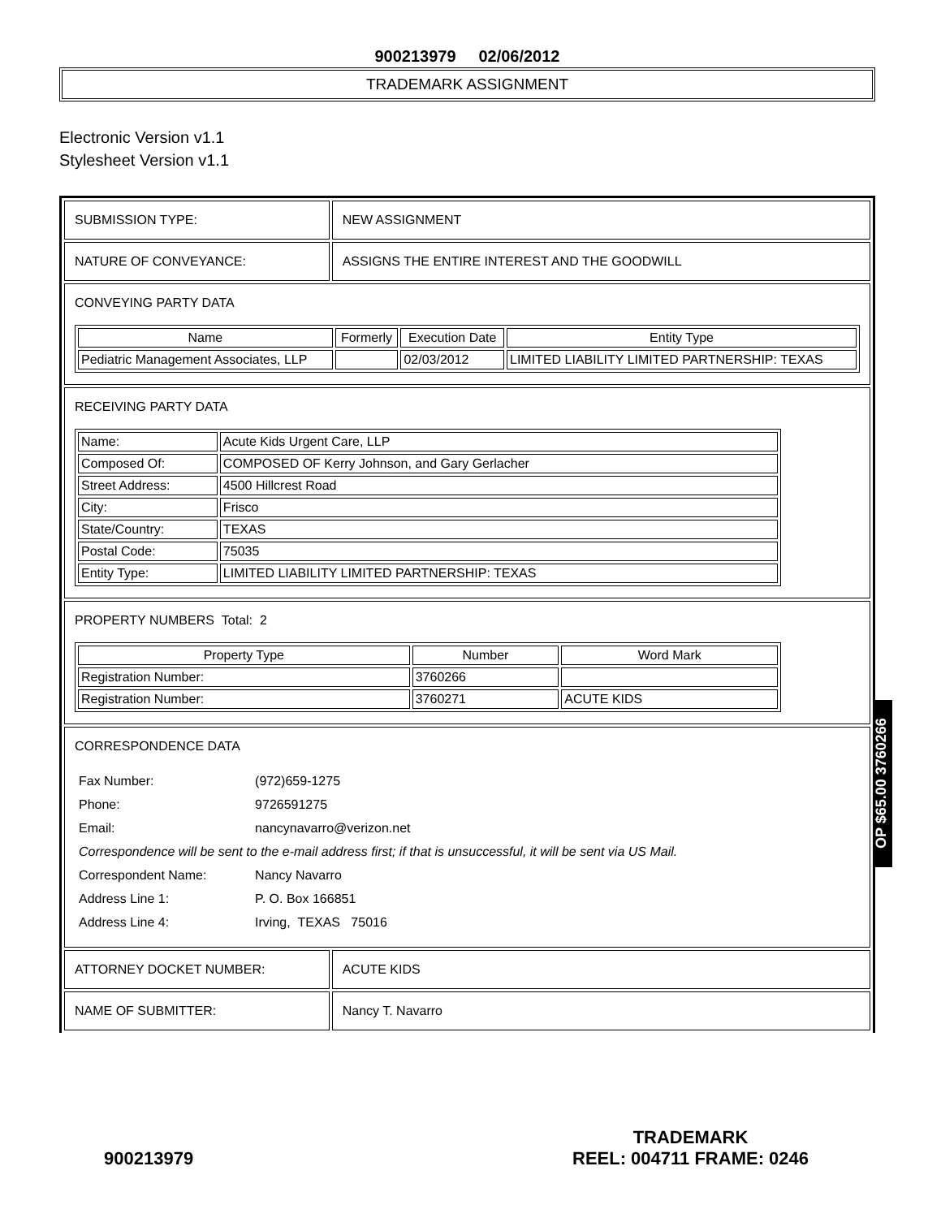900213979 02/06/2012
TRADEMARK ASSIGNMENT
Electronic Version v1.1
Stylesheet Version v1.1
| SUBMISSION TYPE: | NEW ASSIGNMENT |
| NATURE OF CONVEYANCE: | ASSIGNS THE ENTIRE INTEREST AND THE GOODWILL |
| CONVEYING PARTY DATA / Name / Formerly / Execution Date / Entity Type / / --- / --- / --- / --- / / Pediatric Management Associates, LLP / / 02/03/2012 / LIMITED LIABILITY LIMITED PARTNERSHIP: TEXAS / | |
| RECEIVING PARTY DATA / Name: / Acute Kids Urgent Care, LLP / / Composed Of: / COMPOSED OF Kerry Johnson, and Gary Gerlacher / / Street Address: / 4500 Hillcrest Road / / City: / Frisco / / State/Country: / TEXAS / / Postal Code: / 75035 / / Entity Type: / LIMITED LIABILITY LIMITED PARTNERSHIP: TEXAS / | |
| PROPERTY NUMBERS Total: 2 / Property Type / Number / Word Mark / / --- / --- / --- / / Registration Number: / 3760266 / / / Registration Number: / 3760271 / ACUTE KIDS / | |
| CORRESPONDENCE DATA / Fax Number: / (972)659-1275 / / Phone: / 9726591275 / / Email: / nancynavarro@verizon.net / / Correspondence will be sent to the e-mail address first; if that is unsuccessful, it will be sent via US Mail. / / / Correspondent Name: / Nancy Navarro / / Address Line 1: / P. O. Box 166851 / / Address Line 4: / Irving, TEXAS 75016 / | |
| ATTORNEY DOCKET NUMBER: | ACUTE KIDS |
| NAME OF SUBMITTER: | Nancy T. Navarro |
OP $65.00 3760266
900213979
TRADEMARK
REEL: 004711 FRAME: 0246